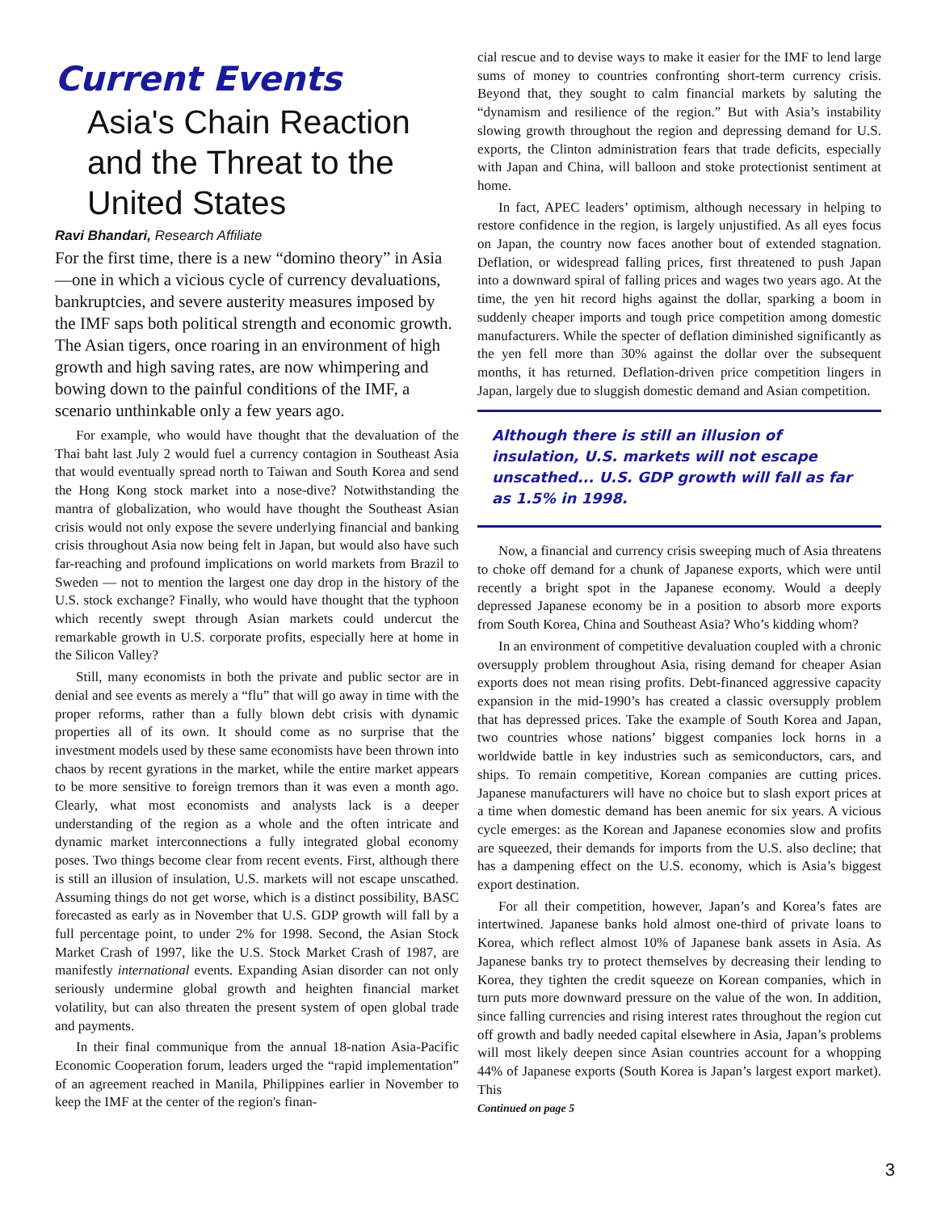Current Events
Asia's Chain Reaction and the Threat to the United States
Ravi Bhandari, Research Affiliate
For the first time, there is a new “domino theory” in Asia—one in which a vicious cycle of currency devaluations, bankruptcies, and severe austerity measures imposed by the IMF saps both political strength and economic growth. The Asian tigers, once roaring in an environment of high growth and high saving rates, are now whimpering and bowing down to the painful conditions of the IMF, a scenario unthinkable only a few years ago.
For example, who would have thought that the devaluation of the Thai baht last July 2 would fuel a currency contagion in Southeast Asia that would eventually spread north to Taiwan and South Korea and send the Hong Kong stock market into a nose-dive? Notwithstanding the mantra of globalization, who would have thought the Southeast Asian crisis would not only expose the severe underlying financial and banking crisis throughout Asia now being felt in Japan, but would also have such far-reaching and profound implications on world markets from Brazil to Sweden — not to mention the largest one day drop in the history of the U.S. stock exchange? Finally, who would have thought that the typhoon which recently swept through Asian markets could undercut the remarkable growth in U.S. corporate profits, especially here at home in the Silicon Valley?
Still, many economists in both the private and public sector are in denial and see events as merely a “flu” that will go away in time with the proper reforms, rather than a fully blown debt crisis with dynamic properties all of its own. It should come as no surprise that the investment models used by these same economists have been thrown into chaos by recent gyrations in the market, while the entire market appears to be more sensitive to foreign tremors than it was even a month ago. Clearly, what most economists and analysts lack is a deeper understanding of the region as a whole and the often intricate and dynamic market interconnections a fully integrated global economy poses. Two things become clear from recent events. First, although there is still an illusion of insulation, U.S. markets will not escape unscathed. Assuming things do not get worse, which is a distinct possibility, BASC forecasted as early as in November that U.S. GDP growth will fall by a full percentage point, to under 2% for 1998. Second, the Asian Stock Market Crash of 1997, like the U.S. Stock Market Crash of 1987, are manifestly international events. Expanding Asian disorder can not only seriously undermine global growth and heighten financial market volatility, but can also threaten the present system of open global trade and payments.
In their final communique from the annual 18-nation Asia-Pacific Economic Cooperation forum, leaders urged the “rapid implementation” of an agreement reached in Manila, Philippines earlier in November to keep the IMF at the center of the region's finan-
cial rescue and to devise ways to make it easier for the IMF to lend large sums of money to countries confronting short-term currency crisis. Beyond that, they sought to calm financial markets by saluting the “dynamism and resilience of the region.” But with Asia’s instability slowing growth throughout the region and depressing demand for U.S. exports, the Clinton administration fears that trade deficits, especially with Japan and China, will balloon and stoke protectionist sentiment at home.
In fact, APEC leaders’ optimism, although necessary in helping to restore confidence in the region, is largely unjustified. As all eyes focus on Japan, the country now faces another bout of extended stagnation. Deflation, or widespread falling prices, first threatened to push Japan into a downward spiral of falling prices and wages two years ago. At the time, the yen hit record highs against the dollar, sparking a boom in suddenly cheaper imports and tough price competition among domestic manufacturers. While the specter of deflation diminished significantly as the yen fell more than 30% against the dollar over the subsequent months, it has returned. Deflation-driven price competition lingers in Japan, largely due to sluggish domestic demand and Asian competition.
Although there is still an illusion of insulation, U.S. markets will not escape unscathed... U.S. GDP growth will fall as far as 1.5% in 1998.
Now, a financial and currency crisis sweeping much of Asia threatens to choke off demand for a chunk of Japanese exports, which were until recently a bright spot in the Japanese economy. Would a deeply depressed Japanese economy be in a position to absorb more exports from South Korea, China and Southeast Asia? Who’s kidding whom?
In an environment of competitive devaluation coupled with a chronic oversupply problem throughout Asia, rising demand for cheaper Asian exports does not mean rising profits. Debt-financed aggressive capacity expansion in the mid-1990’s has created a classic oversupply problem that has depressed prices. Take the example of South Korea and Japan, two countries whose nations’ biggest companies lock horns in a worldwide battle in key industries such as semiconductors, cars, and ships. To remain competitive, Korean companies are cutting prices. Japanese manufacturers will have no choice but to slash export prices at a time when domestic demand has been anemic for six years. A vicious cycle emerges: as the Korean and Japanese economies slow and profits are squeezed, their demands for imports from the U.S. also decline; that has a dampening effect on the U.S. economy, which is Asia’s biggest export destination.
For all their competition, however, Japan’s and Korea’s fates are intertwined. Japanese banks hold almost one-third of private loans to Korea, which reflect almost 10% of Japanese bank assets in Asia. As Japanese banks try to protect themselves by decreasing their lending to Korea, they tighten the credit squeeze on Korean companies, which in turn puts more downward pressure on the value of the won. In addition, since falling currencies and rising interest rates throughout the region cut off growth and badly needed capital elsewhere in Asia, Japan’s problems will most likely deepen since Asian countries account for a whopping 44% of Japanese exports (South Korea is Japan’s largest export market). This
Continued on page 5
3